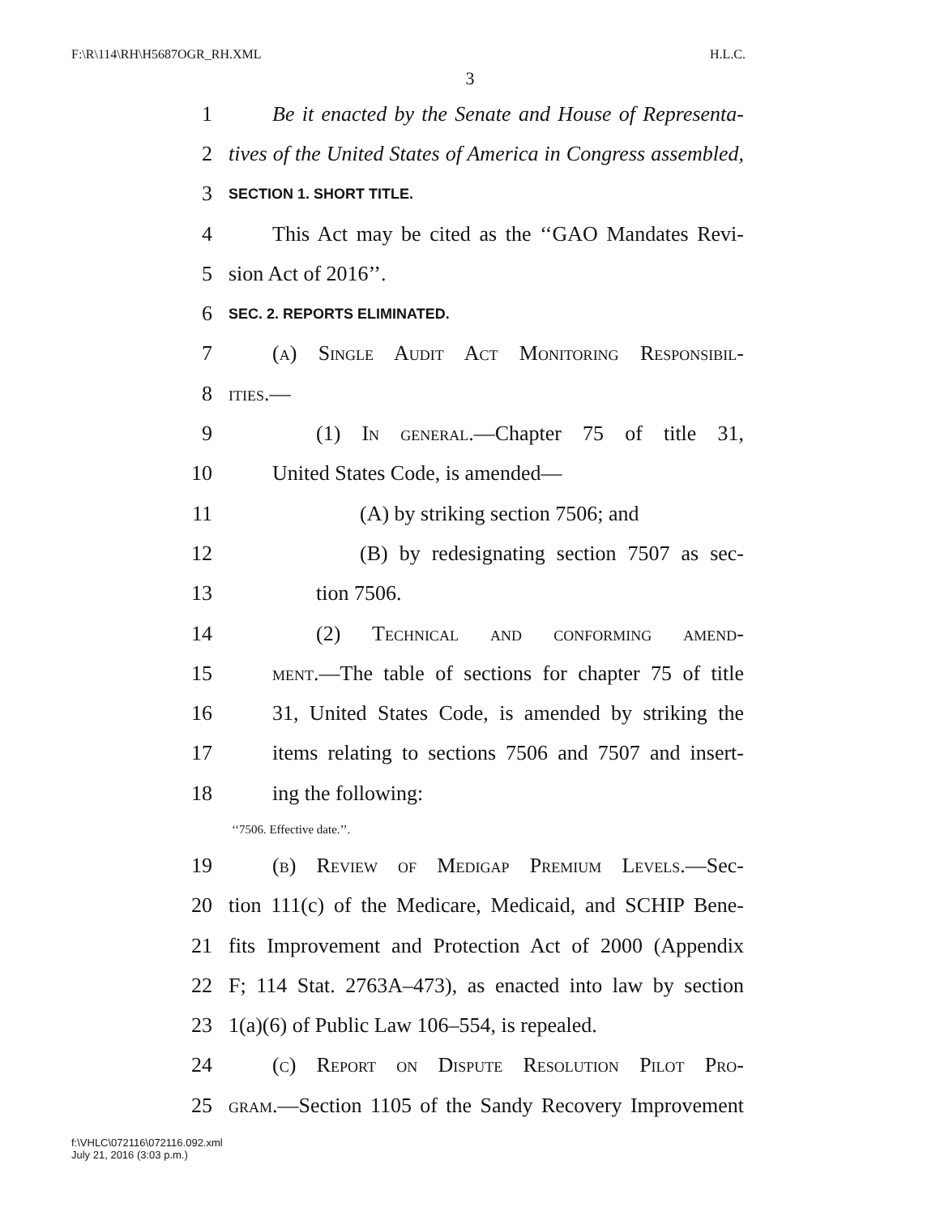F:\R\114\RH\H5687OGR_RH.XML H.L.C.
3
1 Be it enacted by the Senate and House of Representa-
2 tives of the United States of America in Congress assembled,
3 SECTION 1. SHORT TITLE.
4 This Act may be cited as the ‘‘GAO Mandates Revi-
5 sion Act of 2016’’.
6 SEC. 2. REPORTS ELIMINATED.
7 (a) Single Audit Act Monitoring Responsibil-
8 ities.—
9 (1) In general.—Chapter 75 of title 31,
10 United States Code, is amended—
11 (A) by striking section 7506; and
12 (B) by redesignating section 7507 as sec-
13 tion 7506.
14 (2) Technical and conforming amend-
15 ment.—The table of sections for chapter 75 of title
16 31, United States Code, is amended by striking the
17 items relating to sections 7506 and 7507 and insert-
18 ing the following:
‘‘7506. Effective date.’’.
19 (b) Review of Medigap Premium Levels.—Sec-
20 tion 111(c) of the Medicare, Medicaid, and SCHIP Bene-
21 fits Improvement and Protection Act of 2000 (Appendix
22 F; 114 Stat. 2763A–473), as enacted into law by section
23 1(a)(6) of Public Law 106–554, is repealed.
24 (c) Report on Dispute Resolution Pilot Pro-
25 gram.—Section 1105 of the Sandy Recovery Improvement
f:\VHLC\072116\072116.092.xml
July 21, 2016 (3:03 p.m.)